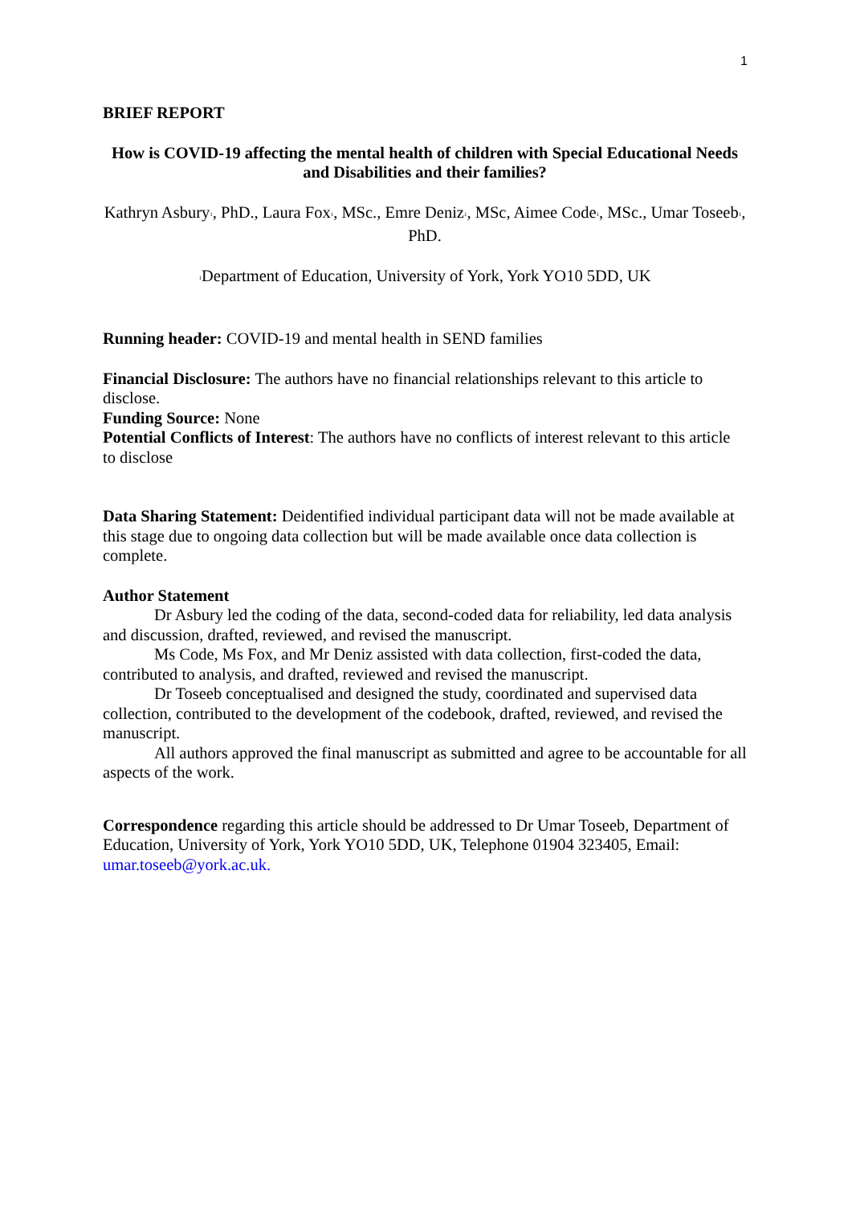1
BRIEF REPORT
How is COVID-19 affecting the mental health of children with Special Educational Needs and Disabilities and their families?
Kathryn Asbury<sup>1</sup>, PhD., Laura Fox<sup>1</sup>, MSc., Emre Deniz<sup>1</sup>, MSc, Aimee Code<sup>1</sup>, MSc., Umar Toseeb<sup>1</sup>, PhD.
<sup>1</sup> Department of Education, University of York, York YO10 5DD, UK
Running header: COVID-19 and mental health in SEND families
Financial Disclosure: The authors have no financial relationships relevant to this article to disclose.
Funding Source: None
Potential Conflicts of Interest: The authors have no conflicts of interest relevant to this article to disclose
Data Sharing Statement: Deidentified individual participant data will not be made available at this stage due to ongoing data collection but will be made available once data collection is complete.
Author Statement
Dr Asbury led the coding of the data, second-coded data for reliability, led data analysis and discussion, drafted, reviewed, and revised the manuscript.
Ms Code, Ms Fox, and Mr Deniz assisted with data collection, first-coded the data, contributed to analysis, and drafted, reviewed and revised the manuscript.
Dr Toseeb conceptualised and designed the study, coordinated and supervised data collection, contributed to the development of the codebook, drafted, reviewed, and revised the manuscript.
All authors approved the final manuscript as submitted and agree to be accountable for all aspects of the work.
Correspondence regarding this article should be addressed to Dr Umar Toseeb, Department of Education, University of York, York YO10 5DD, UK, Telephone 01904 323405, Email: umar.toseeb@york.ac.uk.